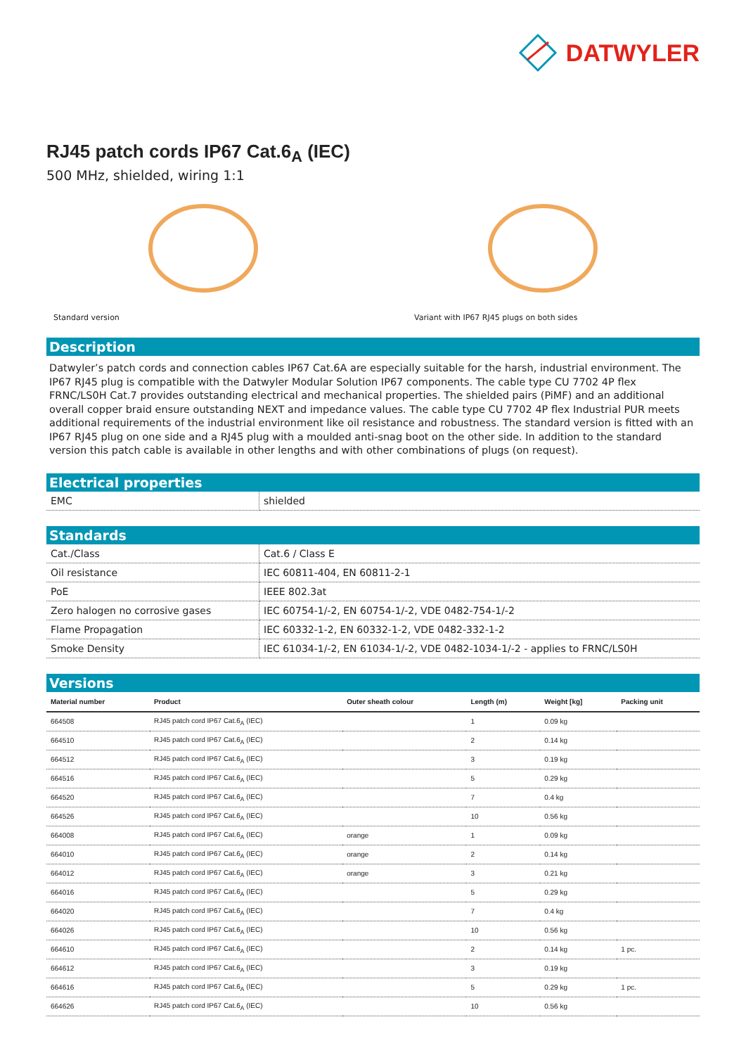DATWYLER
RJ45 patch cords IP67 Cat.6<sub>A</sub> (IEC)
500 MHz, shielded, wiring 1:1
Standard version Variant with IP67 RJ45 plugs on both sides
Description
Datwyler’s patch cords and connection cables IP67 Cat.6A are especially suitable for the harsh, industrial environment. The IP67 RJ45 plug is compatible with the Datwyler Modular Solution IP67 components. The cable type CU 7702 4P flex FRNC/LS0H Cat.7 provides outstanding electrical and mechanical properties. The shielded pairs (PiMF) and an additional overall copper braid ensure outstanding NEXT and impedance values. The cable type CU 7702 4P flex Industrial PUR meets additional requirements of the industrial environment like oil resistance and robustness. The standard version is fitted with an IP67 RJ45 plug on one side and a RJ45 plug with a moulded anti-snag boot on the other side. In addition to the standard version this patch cable is available in other lengths and with other combinations of plugs (on request).
Electrical properties
| EMC | shielded |
Standards
| Cat./Class | Cat.6 / Class E |
| Oil resistance | IEC 60811-404, EN 60811-2-1 |
| PoE | IEEE 802.3at |
| Zero halogen no corrosive gases | IEC 60754-1/-2, EN 60754-1/-2, VDE 0482-754-1/-2 |
| Flame Propagation | IEC 60332-1-2, EN 60332-1-2, VDE 0482-332-1-2 |
| Smoke Density | IEC 61034-1/-2, EN 61034-1/-2, VDE 0482-1034-1/-2 - applies to FRNC/LS0H |
Versions
| Material number | Product | Outer sheath colour | Length (m) | Weight [kg] | Packing unit |
| --- | --- | --- | --- | --- | --- |
| 664508 | RJ45 patch cord IP67 Cat.6<sub>A</sub> (IEC) | | 1 | 0.09 kg | |
| 664510 | RJ45 patch cord IP67 Cat.6<sub>A</sub> (IEC) | | 2 | 0.14 kg | |
| 664512 | RJ45 patch cord IP67 Cat.6<sub>A</sub> (IEC) | | 3 | 0.19 kg | |
| 664516 | RJ45 patch cord IP67 Cat.6<sub>A</sub> (IEC) | | 5 | 0.29 kg | |
| 664520 | RJ45 patch cord IP67 Cat.6<sub>A</sub> (IEC) | | 7 | 0.4 kg | |
| 664526 | RJ45 patch cord IP67 Cat.6<sub>A</sub> (IEC) | | 10 | 0.56 kg | |
| 664008 | RJ45 patch cord IP67 Cat.6<sub>A</sub> (IEC) | orange | 1 | 0.09 kg | |
| 664010 | RJ45 patch cord IP67 Cat.6<sub>A</sub> (IEC) | orange | 2 | 0.14 kg | |
| 664012 | RJ45 patch cord IP67 Cat.6<sub>A</sub> (IEC) | orange | 3 | 0.21 kg | |
| 664016 | RJ45 patch cord IP67 Cat.6<sub>A</sub> (IEC) | | 5 | 0.29 kg | |
| 664020 | RJ45 patch cord IP67 Cat.6<sub>A</sub> (IEC) | | 7 | 0.4 kg | |
| 664026 | RJ45 patch cord IP67 Cat.6<sub>A</sub> (IEC) | | 10 | 0.56 kg | |
| 664610 | RJ45 patch cord IP67 Cat.6<sub>A</sub> (IEC) | | 2 | 0.14 kg | 1 pc. |
| 664612 | RJ45 patch cord IP67 Cat.6<sub>A</sub> (IEC) | | 3 | 0.19 kg | |
| 664616 | RJ45 patch cord IP67 Cat.6<sub>A</sub> (IEC) | | 5 | 0.29 kg | 1 pc. |
| 664626 | RJ45 patch cord IP67 Cat.6<sub>A</sub> (IEC) | | 10 | 0.56 kg | |